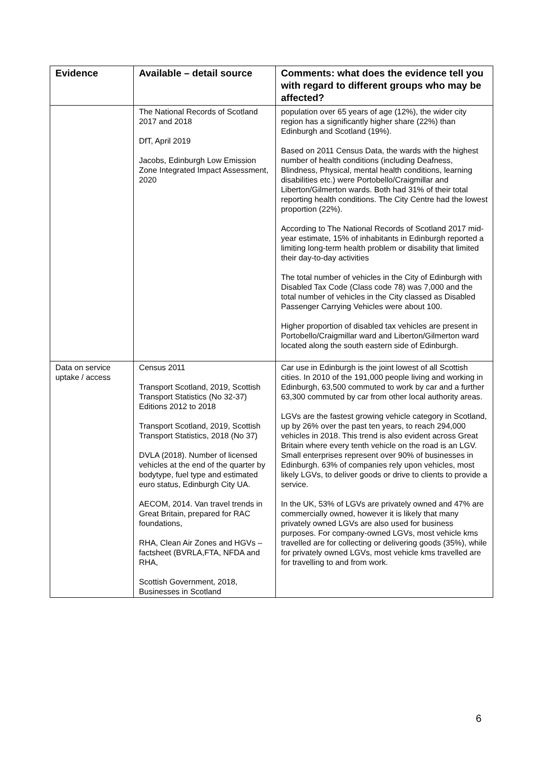| Evidence | Available – detail source | Comments: what does the evidence tell you with regard to different groups who may be affected? |
| --- | --- | --- |
| | The National Records of Scotland 2017 and 2018 DfT, April 2019 Jacobs, Edinburgh Low Emission Zone Integrated Impact Assessment, 2020 | population over 65 years of age (12%), the wider city region has a significantly higher share (22%) than Edinburgh and Scotland (19%). Based on 2011 Census Data, the wards with the highest number of health conditions (including Deafness, Blindness, Physical, mental health conditions, learning disabilities etc.) were Portobello/Craigmillar and Liberton/Gilmerton wards. Both had 31% of their total reporting health conditions. The City Centre had the lowest proportion (22%). According to The National Records of Scotland 2017 mid-year estimate, 15% of inhabitants in Edinburgh reported a limiting long-term health problem or disability that limited their day-to-day activities The total number of vehicles in the City of Edinburgh with Disabled Tax Code (Class code 78) was 7,000 and the total number of vehicles in the City classed as Disabled Passenger Carrying Vehicles were about 100. Higher proportion of disabled tax vehicles are present in Portobello/Craigmillar ward and Liberton/Gilmerton ward located along the south eastern side of Edinburgh. |
| Data on service uptake / access | Census 2011 Transport Scotland, 2019, Scottish Transport Statistics (No 32-37) Editions 2012 to 2018 Transport Scotland, 2019, Scottish Transport Statistics, 2018 (No 37) DVLA (2018). Number of licensed vehicles at the end of the quarter by bodytype, fuel type and estimated euro status, Edinburgh City UA. AECOM, 2014. Van travel trends in Great Britain, prepared for RAC foundations, RHA, Clean Air Zones and HGVs – factsheet (BVRLA,FTA, NFDA and RHA, Scottish Government, 2018, Businesses in Scotland | Car use in Edinburgh is the joint lowest of all Scottish cities. In 2010 of the 191,000 people living and working in Edinburgh, 63,500 commuted to work by car and a further 63,300 commuted by car from other local authority areas. LGVs are the fastest growing vehicle category in Scotland, up by 26% over the past ten years, to reach 294,000 vehicles in 2018. This trend is also evident across Great Britain where every tenth vehicle on the road is an LGV. Small enterprises represent over 90% of businesses in Edinburgh. 63% of companies rely upon vehicles, most likely LGVs, to deliver goods or drive to clients to provide a service. In the UK, 53% of LGVs are privately owned and 47% are commercially owned, however it is likely that many privately owned LGVs are also used for business purposes. For company-owned LGVs, most vehicle kms travelled are for collecting or delivering goods (35%), while for privately owned LGVs, most vehicle kms travelled are for travelling to and from work. |
6